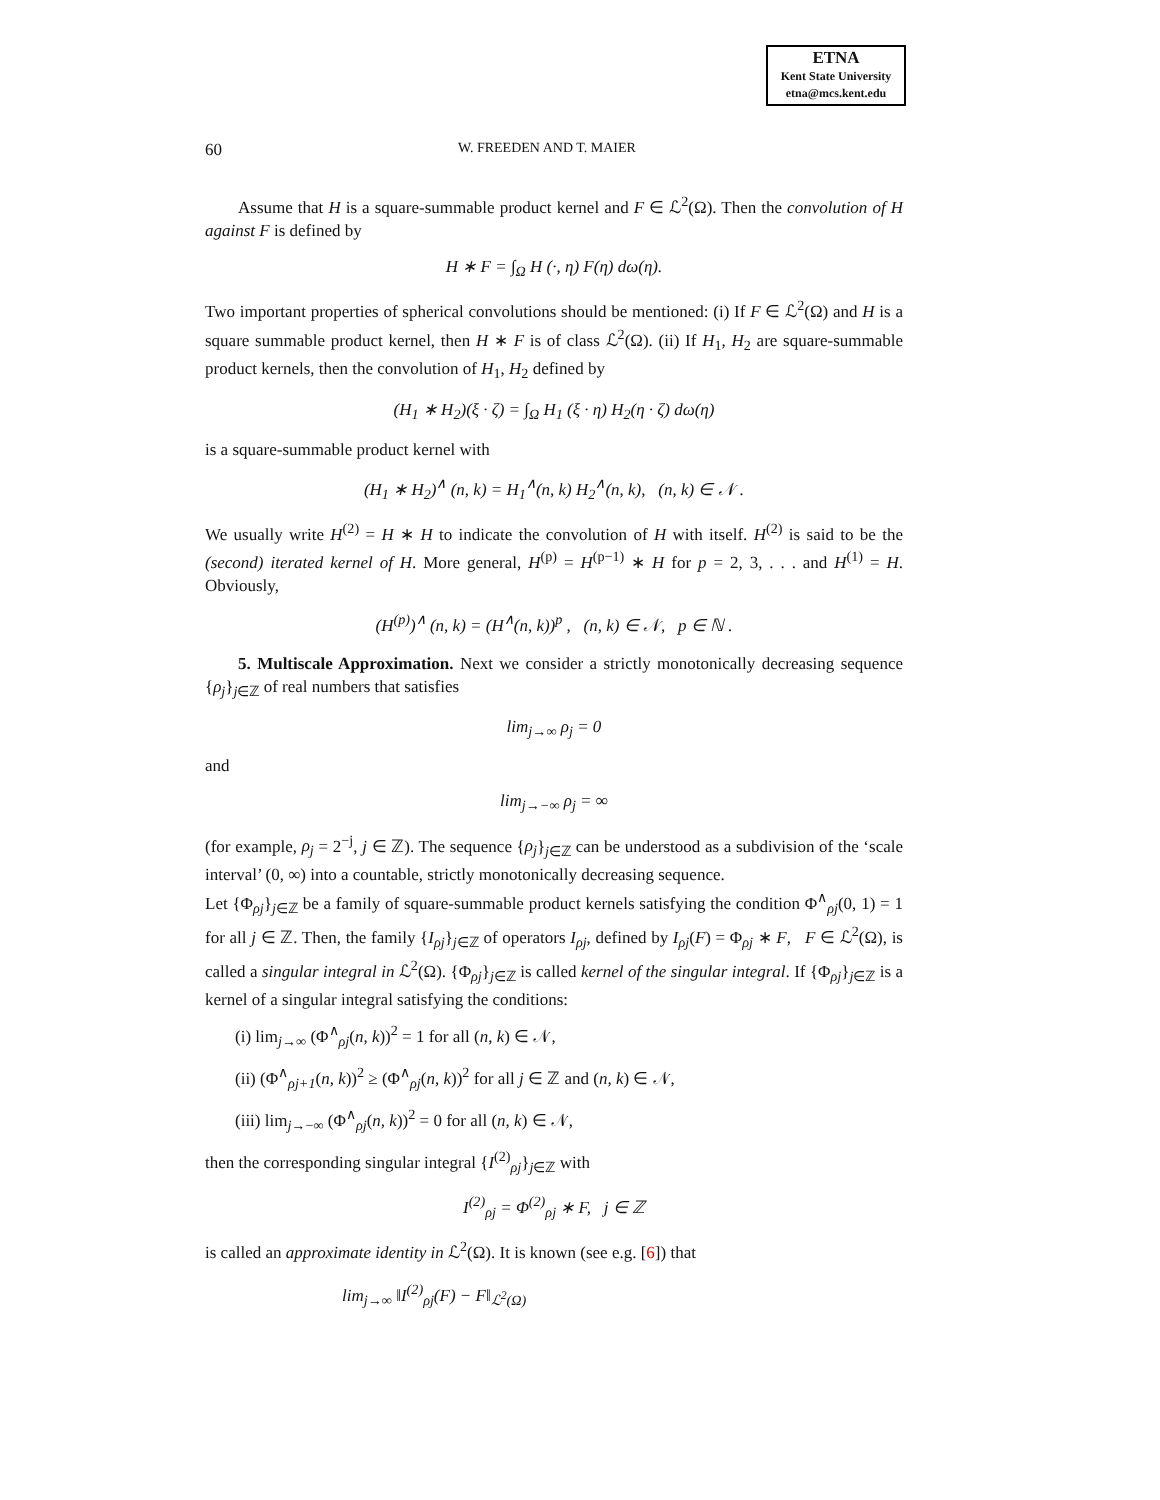ETNA
Kent State University
etna@mcs.kent.edu
60 W. FREEDEN AND T. MAIER
Assume that H is a square-summable product kernel and F ∈ ℒ<sup>2</sup>(Ω). Then the convolution of H against F is defined by
H ∗ F = ∫<sub>Ω</sub> H (·, η) F(η) dω(η).
Two important properties of spherical convolutions should be mentioned: (i) If F ∈ ℒ<sup>2</sup>(Ω) and H is a square summable product kernel, then H ∗ F is of class ℒ<sup>2</sup>(Ω). (ii) If H<sub>1</sub>, H<sub>2</sub> are square-summable product kernels, then the convolution of H<sub>1</sub>, H<sub>2</sub> defined by
(H<sub>1</sub> ∗ H<sub>2</sub>)(ξ · ζ) = ∫<sub>Ω</sub> H<sub>1</sub> (ξ · η) H<sub>2</sub>(η · ζ) dω(η)
is a square-summable product kernel with
(H<sub>1</sub> ∗ H<sub>2</sub>)<sup>∧</sup> (n, k) = H<sub>1</sub><sup>∧</sup>(n, k) H<sub>2</sub><sup>∧</sup>(n, k), (n, k) ∈ 𝒩 .
We usually write H<sup>(2)</sup> = H ∗ H to indicate the convolution of H with itself. H<sup>(2)</sup> is said to be the (second) iterated kernel of H. More general, H<sup>(p)</sup> = H<sup>(p−1)</sup> ∗ H for p = 2, 3, . . . and H<sup>(1)</sup> = H. Obviously,
(H<sup>(p)</sup>)<sup>∧</sup> (n, k) = (H<sup>∧</sup>(n, k))<sup>p</sup> , (n, k) ∈ 𝒩, p ∈ ℕ .
5. Multiscale Approximation. Next we consider a strictly monotonically decreasing sequence {ρ<sub>j</sub>}<sub>j∈ℤ</sub> of real numbers that satisfies
lim<sub>j→∞</sub> ρ<sub>j</sub> = 0
and
lim<sub>j→−∞</sub> ρ<sub>j</sub> = ∞
(for example, ρ<sub>j</sub> = 2<sup>−j</sup>, j ∈ ℤ). The sequence {ρ<sub>j</sub>}<sub>j∈ℤ</sub> can be understood as a subdivision of the ‘scale interval’ (0, ∞) into a countable, strictly monotonically decreasing sequence.
Let {Φ<sub>ρj</sub>}<sub>j∈ℤ</sub> be a family of square-summable product kernels satisfying the condition Φ<sup>∧</sup><sub>ρj</sub>(0, 1) = 1 for all j ∈ ℤ. Then, the family {I<sub>ρj</sub>}<sub>j∈ℤ</sub> of operators I<sub>ρj</sub>, defined by I<sub>ρj</sub>(F) = Φ<sub>ρj</sub> ∗ F, F ∈ ℒ<sup>2</sup>(Ω), is called a singular integral in ℒ<sup>2</sup>(Ω). {Φ<sub>ρj</sub>}<sub>j∈ℤ</sub> is called kernel of the singular integral. If {Φ<sub>ρj</sub>}<sub>j∈ℤ</sub> is a kernel of a singular integral satisfying the conditions:
(i) lim<sub>j→∞</sub> (Φ<sup>∧</sup><sub>ρj</sub>(n, k))<sup>2</sup> = 1 for all (n, k) ∈ 𝒩,
(ii) (Φ<sup>∧</sup><sub>ρj+1</sub>(n, k))<sup>2</sup> ≥ (Φ<sup>∧</sup><sub>ρj</sub>(n, k))<sup>2</sup> for all j ∈ ℤ and (n, k) ∈ 𝒩,
(iii) lim<sub>j→−∞</sub> (Φ<sup>∧</sup><sub>ρj</sub>(n, k))<sup>2</sup> = 0 for all (n, k) ∈ 𝒩,
then the corresponding singular integral {I<sup>(2)</sup><sub>ρj</sub>}<sub>j∈ℤ</sub> with
I<sup>(2)</sup><sub>ρj</sub> = Φ<sup>(2)</sup><sub>ρj</sub> ∗ F, j ∈ ℤ
is called an approximate identity in ℒ<sup>2</sup>(Ω). It is known (see e.g. [6]) that
lim<sub>j→∞</sub> ‖I<sup>(2)</sup><sub>ρj</sub>(F) − F‖<sub>ℒ<sup>2</sup>(Ω)</sub>